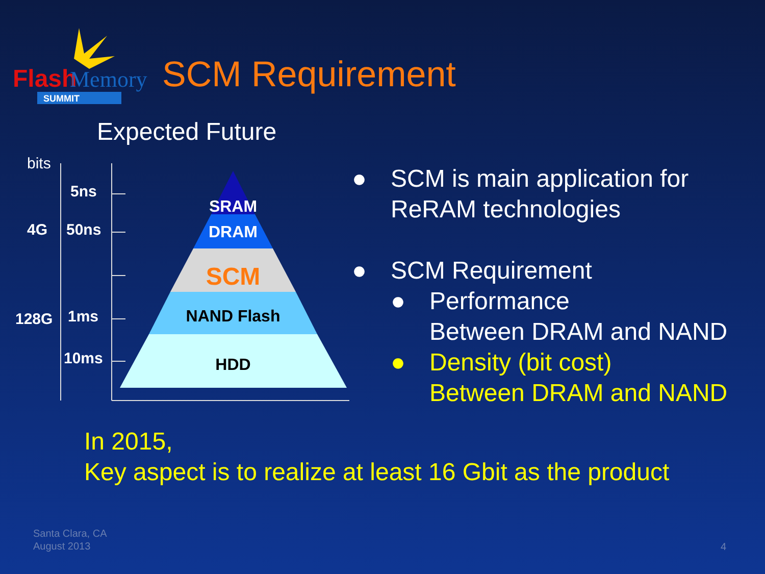Flash
Memory
SUMMIT
SCM Requirement
Expected Future
bits
5ns
4G
50ns
128G
1ms
10ms
SRAM
DRAM
SCM
NAND Flash
HDD
● SCM is main application for
ReRAM technologies
● SCM Requirement
● Performance
Between DRAM and NAND
● Density (bit cost)
Between DRAM and NAND
In 2015,
Key aspect is to realize at least 16 Gbit as the product
Santa Clara, CA
August 2013
4